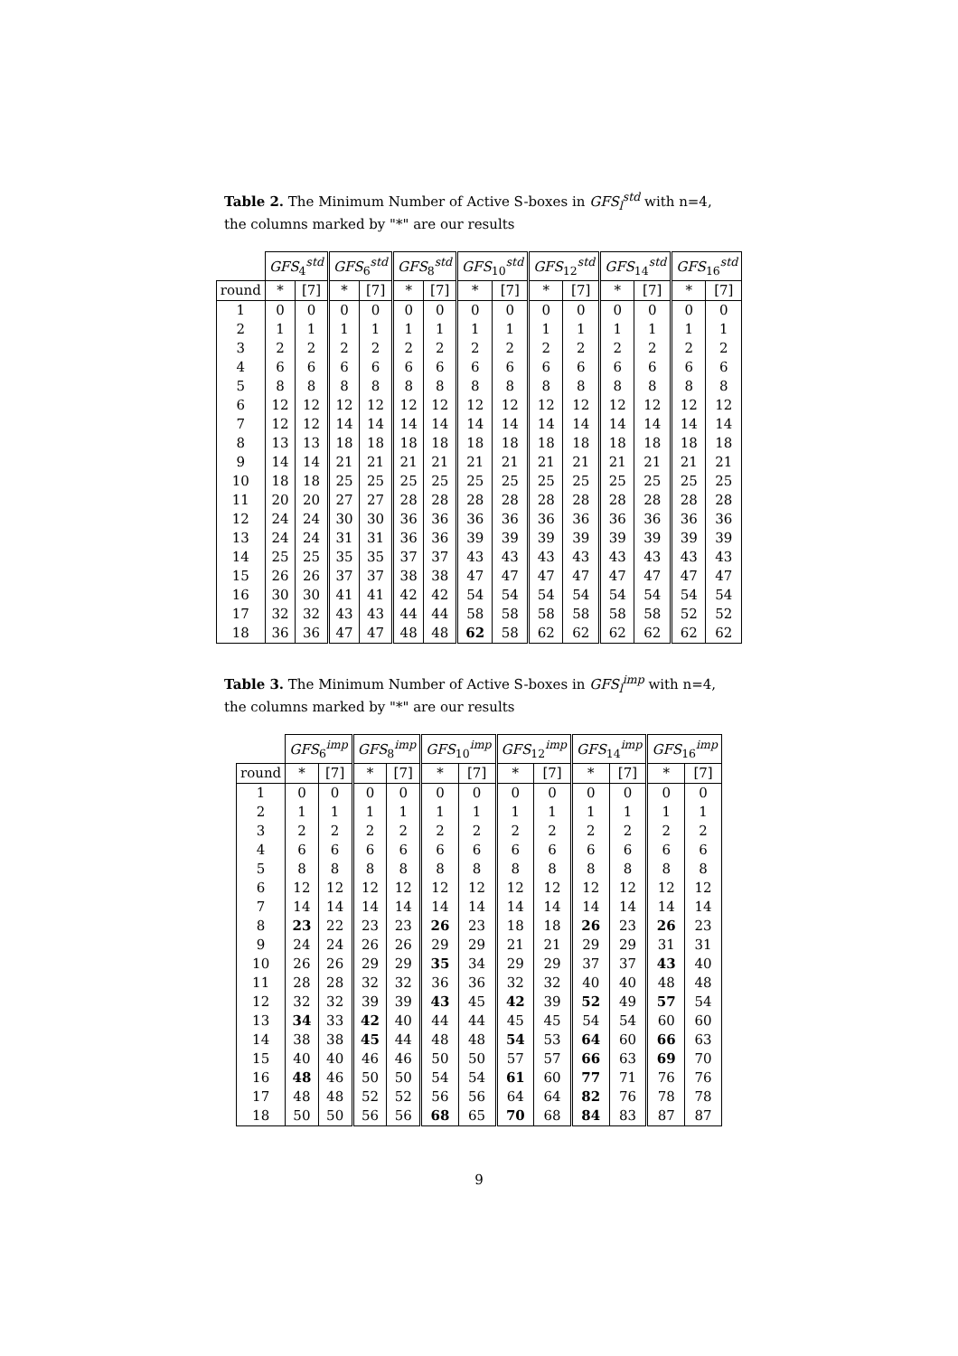Table 2. The Minimum Number of Active S-boxes in GFS<sub>l</sub><sup>std</sup> with n=4, the columns marked by "*" are our results
| | GFS<sub>4</sub><sup>std</sup> | | GFS<sub>6</sub><sup>std</sup> | | GFS<sub>8</sub><sup>std</sup> | | GFS<sub>10</sub><sup>std</sup> | | GFS<sub>12</sub><sup>std</sup> | | GFS<sub>14</sub><sup>std</sup> | | GFS<sub>16</sub><sup>std</sup> | |
| --- | --- | --- | --- | --- | --- | --- | --- | --- | --- | --- | --- | --- | --- | --- |
| round | * | [7] | * | [7] | * | [7] | * | [7] | * | [7] | * | [7] | * | [7] |
| 1 | 0 | 0 | 0 | 0 | 0 | 0 | 0 | 0 | 0 | 0 | 0 | 0 | 0 | 0 |
| 2 | 1 | 1 | 1 | 1 | 1 | 1 | 1 | 1 | 1 | 1 | 1 | 1 | 1 | 1 |
| 3 | 2 | 2 | 2 | 2 | 2 | 2 | 2 | 2 | 2 | 2 | 2 | 2 | 2 | 2 |
| 4 | 6 | 6 | 6 | 6 | 6 | 6 | 6 | 6 | 6 | 6 | 6 | 6 | 6 | 6 |
| 5 | 8 | 8 | 8 | 8 | 8 | 8 | 8 | 8 | 8 | 8 | 8 | 8 | 8 | 8 |
| 6 | 12 | 12 | 12 | 12 | 12 | 12 | 12 | 12 | 12 | 12 | 12 | 12 | 12 | 12 |
| 7 | 12 | 12 | 14 | 14 | 14 | 14 | 14 | 14 | 14 | 14 | 14 | 14 | 14 | 14 |
| 8 | 13 | 13 | 18 | 18 | 18 | 18 | 18 | 18 | 18 | 18 | 18 | 18 | 18 | 18 |
| 9 | 14 | 14 | 21 | 21 | 21 | 21 | 21 | 21 | 21 | 21 | 21 | 21 | 21 | 21 |
| 10 | 18 | 18 | 25 | 25 | 25 | 25 | 25 | 25 | 25 | 25 | 25 | 25 | 25 | 25 |
| 11 | 20 | 20 | 27 | 27 | 28 | 28 | 28 | 28 | 28 | 28 | 28 | 28 | 28 | 28 |
| 12 | 24 | 24 | 30 | 30 | 36 | 36 | 36 | 36 | 36 | 36 | 36 | 36 | 36 | 36 |
| 13 | 24 | 24 | 31 | 31 | 36 | 36 | 39 | 39 | 39 | 39 | 39 | 39 | 39 | 39 |
| 14 | 25 | 25 | 35 | 35 | 37 | 37 | 43 | 43 | 43 | 43 | 43 | 43 | 43 | 43 |
| 15 | 26 | 26 | 37 | 37 | 38 | 38 | 47 | 47 | 47 | 47 | 47 | 47 | 47 | 47 |
| 16 | 30 | 30 | 41 | 41 | 42 | 42 | 54 | 54 | 54 | 54 | 54 | 54 | 54 | 54 |
| 17 | 32 | 32 | 43 | 43 | 44 | 44 | 58 | 58 | 58 | 58 | 58 | 58 | 52 | 52 |
| 18 | 36 | 36 | 47 | 47 | 48 | 48 | 62 | 58 | 62 | 62 | 62 | 62 | 62 | 62 |
Table 3. The Minimum Number of Active S-boxes in GFS<sub>l</sub><sup>imp</sup> with n=4, the columns marked by "*" are our results
| | GFS<sub>6</sub><sup>imp</sup> | | GFS<sub>8</sub><sup>imp</sup> | | GFS<sub>10</sub><sup>imp</sup> | | GFS<sub>12</sub><sup>imp</sup> | | GFS<sub>14</sub><sup>imp</sup> | | GFS<sub>16</sub><sup>imp</sup> | |
| --- | --- | --- | --- | --- | --- | --- | --- | --- | --- | --- | --- | --- |
| round | * | [7] | * | [7] | * | [7] | * | [7] | * | [7] | * | [7] |
| 1 | 0 | 0 | 0 | 0 | 0 | 0 | 0 | 0 | 0 | 0 | 0 | 0 |
| 2 | 1 | 1 | 1 | 1 | 1 | 1 | 1 | 1 | 1 | 1 | 1 | 1 |
| 3 | 2 | 2 | 2 | 2 | 2 | 2 | 2 | 2 | 2 | 2 | 2 | 2 |
| 4 | 6 | 6 | 6 | 6 | 6 | 6 | 6 | 6 | 6 | 6 | 6 | 6 |
| 5 | 8 | 8 | 8 | 8 | 8 | 8 | 8 | 8 | 8 | 8 | 8 | 8 |
| 6 | 12 | 12 | 12 | 12 | 12 | 12 | 12 | 12 | 12 | 12 | 12 | 12 |
| 7 | 14 | 14 | 14 | 14 | 14 | 14 | 14 | 14 | 14 | 14 | 14 | 14 |
| 8 | 23 | 22 | 23 | 23 | 26 | 23 | 18 | 18 | 26 | 23 | 26 | 23 |
| 9 | 24 | 24 | 26 | 26 | 29 | 29 | 21 | 21 | 29 | 29 | 31 | 31 |
| 10 | 26 | 26 | 29 | 29 | 35 | 34 | 29 | 29 | 37 | 37 | 43 | 40 |
| 11 | 28 | 28 | 32 | 32 | 36 | 36 | 32 | 32 | 40 | 40 | 48 | 48 |
| 12 | 32 | 32 | 39 | 39 | 43 | 45 | 42 | 39 | 52 | 49 | 57 | 54 |
| 13 | 34 | 33 | 42 | 40 | 44 | 44 | 45 | 45 | 54 | 54 | 60 | 60 |
| 14 | 38 | 38 | 45 | 44 | 48 | 48 | 54 | 53 | 64 | 60 | 66 | 63 |
| 15 | 40 | 40 | 46 | 46 | 50 | 50 | 57 | 57 | 66 | 63 | 69 | 70 |
| 16 | 48 | 46 | 50 | 50 | 54 | 54 | 61 | 60 | 77 | 71 | 76 | 76 |
| 17 | 48 | 48 | 52 | 52 | 56 | 56 | 64 | 64 | 82 | 76 | 78 | 78 |
| 18 | 50 | 50 | 56 | 56 | 68 | 65 | 70 | 68 | 84 | 83 | 87 | 87 |
9